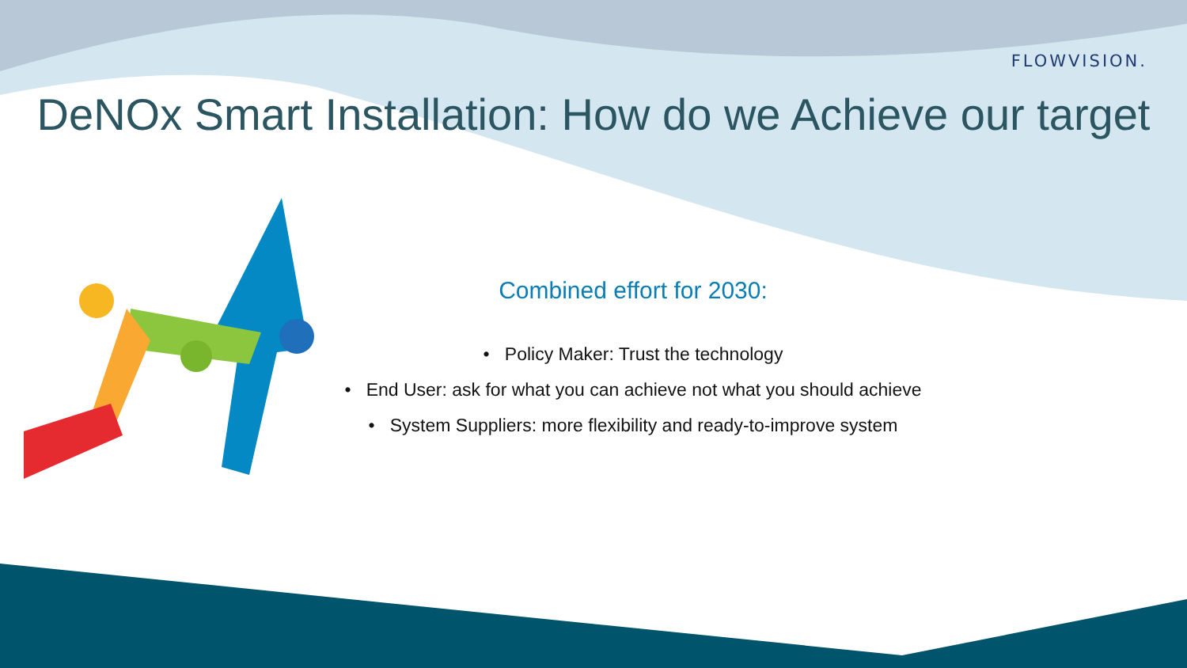FLOWVISION.
DeNOx Smart Installation: How do we Achieve our target
Combined effort for 2030:
• Policy Maker: Trust the technology
• End User: ask for what you can achieve not what you should achieve
• System Suppliers: more flexibility and ready-to-improve system